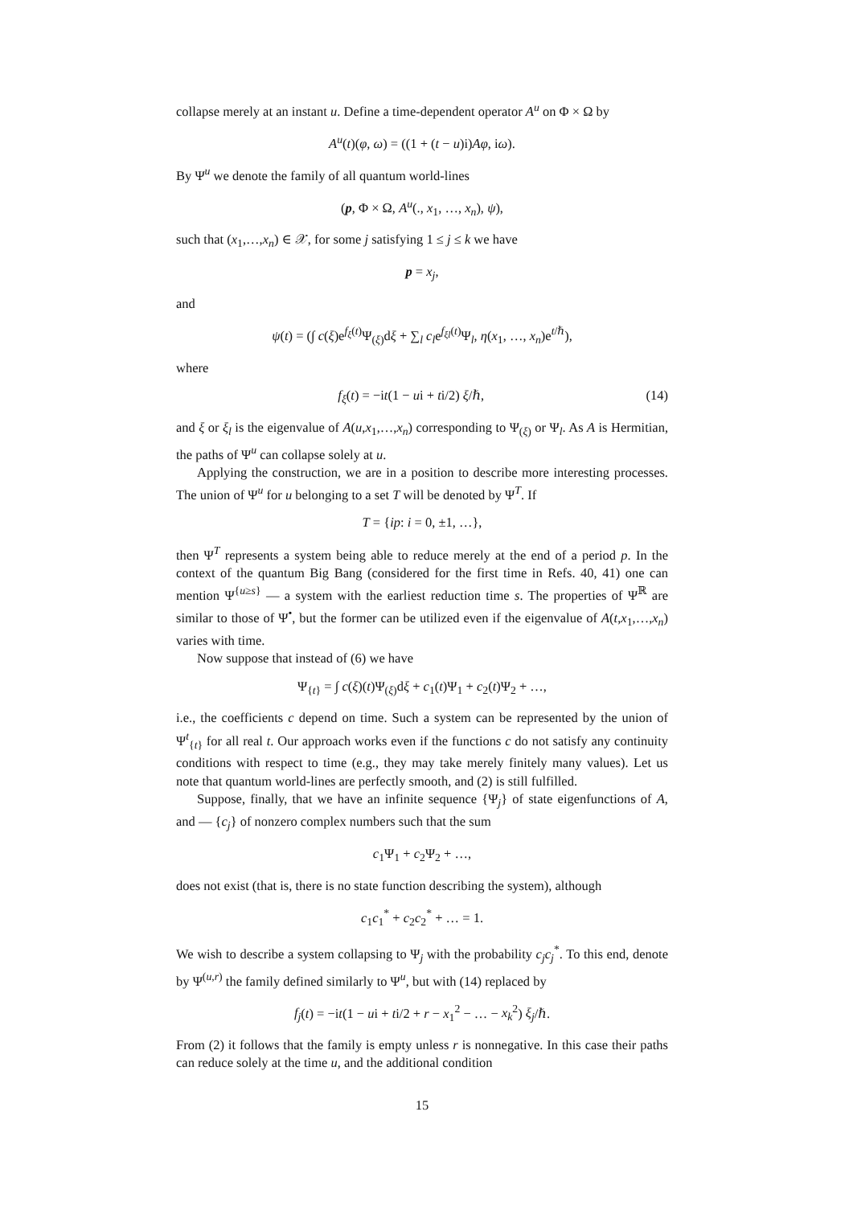collapse merely at an instant u. Define a time-dependent operator A<sup>u</sup> on Φ × Ω by
A<sup>u</sup>(t)(φ, ω) = ((1 + (t − u)i)Aφ, iω).
By Ψ<sup>u</sup> we denote the family of all quantum world-lines
(p, Φ × Ω, A<sup>u</sup>(., x<sub>1</sub>, …, x<sub>n</sub>), ψ),
such that (x<sub>1</sub>,…,x<sub>n</sub>) ∈ 𝒳, for some j satisfying 1 ≤ j ≤ k we have
p = x<sub>j</sub>,
and
ψ(t) = (∫ c(ξ)e<sup>f<sub>ξ</sub>(t)</sup>Ψ<sub>(ξ)</sub>dξ + ∑<sub>l</sub> c<sub>l</sub>e<sup>f<sub>ξl</sub>(t)</sup>Ψ<sub>l</sub>, η(x<sub>1</sub>, …, x<sub>n</sub>)e<sup>t/ℏ</sup>),
where
f<sub>ξ</sub>(t) = −it(1 − ui + ti/2) ξ/ℏ, (14)
and ξ or ξ<sub>l</sub> is the eigenvalue of A(u,x<sub>1</sub>,…,x<sub>n</sub>) corresponding to Ψ<sub>(ξ)</sub> or Ψ<sub>l</sub>. As A is Hermitian, the paths of Ψ<sup>u</sup> can collapse solely at u.
Applying the construction, we are in a position to describe more interesting processes. The union of Ψ<sup>u</sup> for u belonging to a set T will be denoted by Ψ<sup>T</sup>. If
T = {ip: i = 0, ±1, …},
then Ψ<sup>T</sup> represents a system being able to reduce merely at the end of a period p. In the context of the quantum Big Bang (considered for the first time in Refs. 40, 41) one can mention Ψ<sup>{u≥s}</sup> — a system with the earliest reduction time s. The properties of Ψ<sup>ℝ</sup> are similar to those of Ψ<sup>•</sup>, but the former can be utilized even if the eigenvalue of A(t,x<sub>1</sub>,…,x<sub>n</sub>) varies with time.
Now suppose that instead of (6) we have
Ψ<sub>{t}</sub> = ∫ c(ξ)(t)Ψ<sub>(ξ)</sub>dξ + c<sub>1</sub>(t)Ψ<sub>1</sub> + c<sub>2</sub>(t)Ψ<sub>2</sub> + …,
i.e., the coefficients c depend on time. Such a system can be represented by the union of Ψ<sup>t</sup><sub>{t}</sub> for all real t. Our approach works even if the functions c do not satisfy any continuity conditions with respect to time (e.g., they may take merely finitely many values). Let us note that quantum world-lines are perfectly smooth, and (2) is still fulfilled.
Suppose, finally, that we have an infinite sequence {Ψ<sub>j</sub>} of state eigenfunctions of A, and — {c<sub>j</sub>} of nonzero complex numbers such that the sum
c<sub>1</sub>Ψ<sub>1</sub> + c<sub>2</sub>Ψ<sub>2</sub> + …,
does not exist (that is, there is no state function describing the system), although
c<sub>1</sub>c<sub>1</sub><sup>*</sup> + c<sub>2</sub>c<sub>2</sub><sup>*</sup> + … = 1.
We wish to describe a system collapsing to Ψ<sub>j</sub> with the probability c<sub>j</sub>c<sub>j</sub><sup>*</sup>. To this end, denote by Ψ<sup>(u,r)</sup> the family defined similarly to Ψ<sup>u</sup>, but with (14) replaced by
f<sub>j</sub>(t) = −it(1 − ui + ti/2 + r − x<sub>1</sub><sup>2</sup> − … − x<sub>k</sub><sup>2</sup>) ξ<sub>j</sub>/ℏ.
From (2) it follows that the family is empty unless r is nonnegative. In this case their paths can reduce solely at the time u, and the additional condition
15